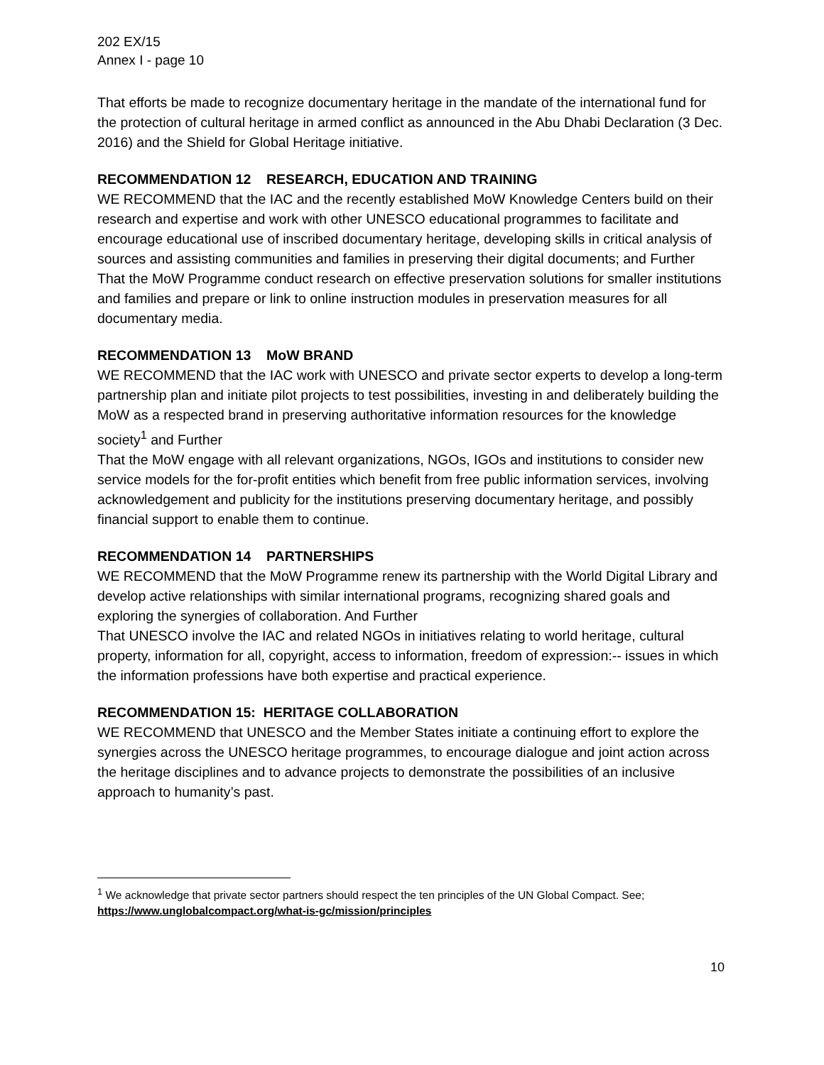202 EX/15
Annex I - page 10
That efforts be made to recognize documentary heritage in the mandate of the international fund for the protection of cultural heritage in armed conflict as announced in the Abu Dhabi Declaration (3 Dec. 2016) and the Shield for Global Heritage initiative.
RECOMMENDATION 12 RESEARCH, EDUCATION AND TRAINING
WE RECOMMEND that the IAC and the recently established MoW Knowledge Centers build on their research and expertise and work with other UNESCO educational programmes to facilitate and encourage educational use of inscribed documentary heritage, developing skills in critical analysis of sources and assisting communities and families in preserving their digital documents; and Further
That the MoW Programme conduct research on effective preservation solutions for smaller institutions and families and prepare or link to online instruction modules in preservation measures for all documentary media.
RECOMMENDATION 13 MoW BRAND
WE RECOMMEND that the IAC work with UNESCO and private sector experts to develop a long-term partnership plan and initiate pilot projects to test possibilities, investing in and deliberately building the MoW as a respected brand in preserving authoritative information resources for the knowledge society<sup>1</sup> and Further
That the MoW engage with all relevant organizations, NGOs, IGOs and institutions to consider new service models for the for-profit entities which benefit from free public information services, involving acknowledgement and publicity for the institutions preserving documentary heritage, and possibly financial support to enable them to continue.
RECOMMENDATION 14 PARTNERSHIPS
WE RECOMMEND that the MoW Programme renew its partnership with the World Digital Library and develop active relationships with similar international programs, recognizing shared goals and exploring the synergies of collaboration. And Further
That UNESCO involve the IAC and related NGOs in initiatives relating to world heritage, cultural property, information for all, copyright, access to information, freedom of expression:-- issues in which the information professions have both expertise and practical experience.
RECOMMENDATION 15: HERITAGE COLLABORATION
WE RECOMMEND that UNESCO and the Member States initiate a continuing effort to explore the synergies across the UNESCO heritage programmes, to encourage dialogue and joint action across the heritage disciplines and to advance projects to demonstrate the possibilities of an inclusive approach to humanity’s past.
<sup>1</sup> We acknowledge that private sector partners should respect the ten principles of the UN Global Compact. See; https://www.unglobalcompact.org/what-is-gc/mission/principles
10